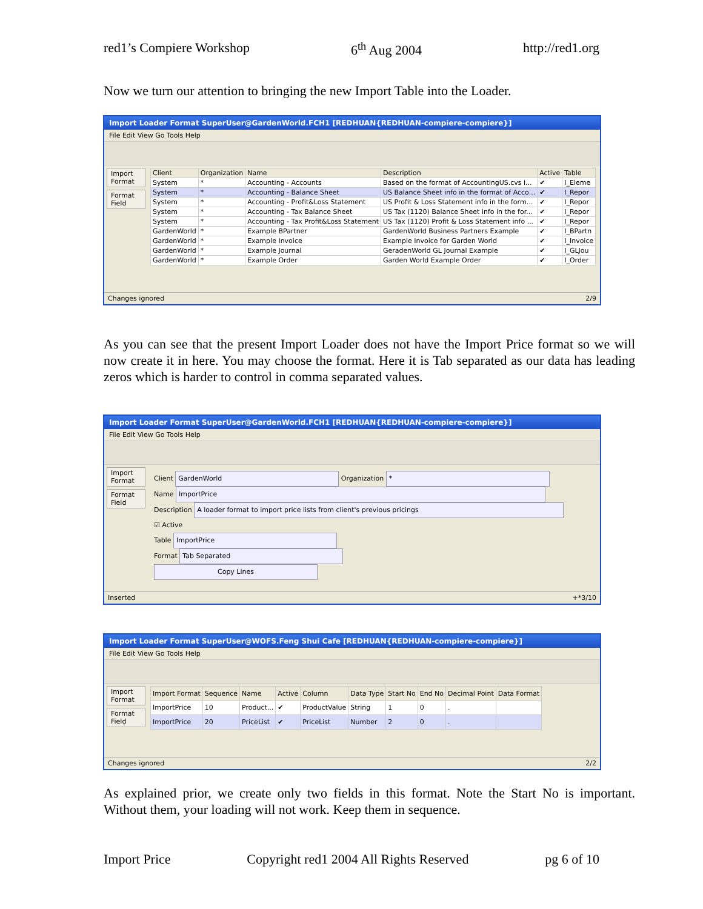red1’s Compiere Workshop 6<sup>th</sup> Aug 2004 http://red1.org
Now we turn our attention to bringing the new Import Table into the Loader.
Import Loader Format SuperUser@GardenWorld.FCH1 [REDHUAN{REDHUAN-compiere-compiere}]
File Edit View Go Tools Help
Import Format
Format Field
| Client | Organization | Name | Description | Active | Table |
| --- | --- | --- | --- | --- | --- |
| System | * | Accounting - Accounts | Based on the format of AccountingUS.cvs i... | ✔ | I_Eleme |
| System | * | Accounting - Balance Sheet | US Balance Sheet info in the format of Acco... | ✔ | I_Repor |
| System | * | Accounting - Profit&Loss Statement | US Profit & Loss Statement info in the form... | ✔ | I_Repor |
| System | * | Accounting - Tax Balance Sheet | US Tax (1120) Balance Sheet info in the for... | ✔ | I_Repor |
| System | * | Accounting - Tax Profit&Loss Statement | US Tax (1120) Profit & Loss Statement info ... | ✔ | I_Repor |
| GardenWorld | * | Example BPartner | GardenWorld Business Partners Example | ✔ | I_BPartn |
| GardenWorld | * | Example Invoice | Example Invoice for Garden World | ✔ | I_Invoice |
| GardenWorld | * | Example Journal | GeradenWorld GL Journal Example | ✔ | I_GLJou |
| GardenWorld | * | Example Order | Garden World Example Order | ✔ | I_Order |
Changes ignored 2/9
As you can see that the present Import Loader does not have the Import Price format so we will now create it in here. You may choose the format. Here it is Tab separated as our data has leading zeros which is harder to control in comma separated values.
Import Loader Format SuperUser@GardenWorld.FCH1 [REDHUAN{REDHUAN-compiere-compiere}]
File Edit View Go Tools Help
Import Format
Format Field
Client GardenWorld Organization *
Name ImportPrice
Description A loader format to import price lists from client's previous pricings
☑ Active
Table ImportPrice
Format Tab Separated
Copy Lines
Inserted +*3/10
Import Loader Format SuperUser@WOFS.Feng Shui Cafe [REDHUAN{REDHUAN-compiere-compiere}]
File Edit View Go Tools Help
Import Format
Format Field
| Import Format | Sequence | Name | Active | Column | Data Type | Start No | End No | Decimal Point | Data Format |
| --- | --- | --- | --- | --- | --- | --- | --- | --- | --- |
| ImportPrice | 10 | Product... | ✔ | ProductValue | String | 1 | 0 | . | |
| ImportPrice | 20 | PriceList | ✔ | PriceList | Number | 2 | 0 | . | |
Changes ignored 2/2
As explained prior, we create only two fields in this format. Note the Start No is important. Without them, your loading will not work. Keep them in sequence.
Import Price Copyright red1 2004 All Rights Reserved pg 6 of 10